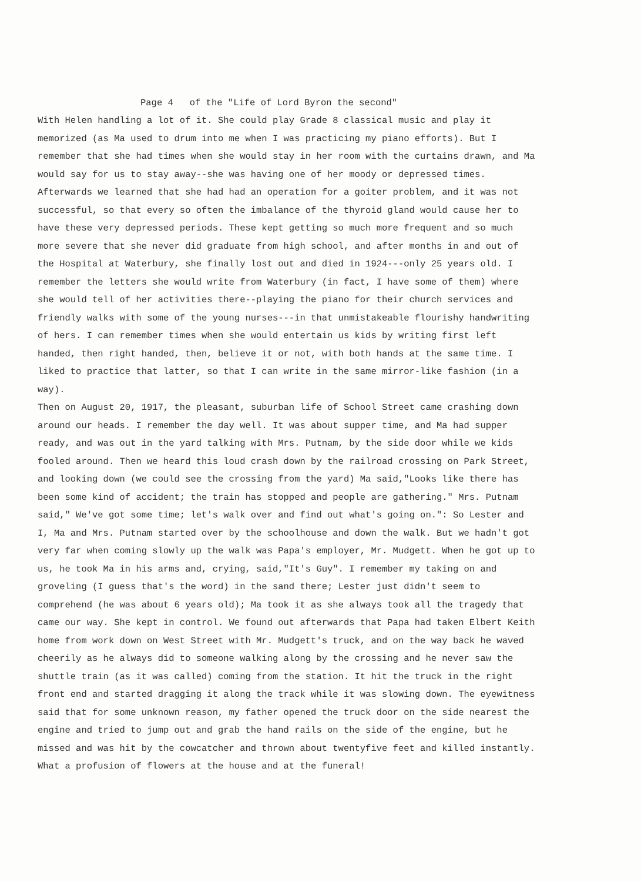Page 4 of the "Life of Lord Byron the second"
With Helen handling a lot of it. She could play Grade 8 classical music and play it memorized (as Ma used to drum into me when I was practicing my piano efforts). But I remember that she had times when she would stay in her room with the curtains drawn, and Ma would say for us to stay away--she was having one of her moody or depressed times. Afterwards we learned that she had had an operation for a goiter problem, and it was not successful, so that every so often the imbalance of the thyroid gland would cause her to have these very depressed periods. These kept getting so much more frequent and so much more severe that she never did graduate from high school, and after months in and out of the Hospital at Waterbury, she finally lost out and died in 1924---only 25 years old. I remember the letters she would write from Waterbury (in fact, I have some of them) where she would tell of her activities there--playing the piano for their church services and friendly walks with some of the young nurses---in that unmistakeable flourishy handwriting of hers. I can remember times when she would entertain us kids by writing first left handed, then right handed, then, believe it or not, with both hands at the same time. I liked to practice that latter, so that I can write in the same mirror-like fashion (in a way).
Then on August 20, 1917, the pleasant, suburban life of School Street came crashing down around our heads. I remember the day well. It was about supper time, and Ma had supper ready, and was out in the yard talking with Mrs. Putnam, by the side door while we kids fooled around. Then we heard this loud crash down by the railroad crossing on Park Street, and looking down (we could see the crossing from the yard) Ma said,"Looks like there has been some kind of accident; the train has stopped and people are gathering." Mrs. Putnam said," We've got some time; let's walk over and find out what's going on.": So Lester and I, Ma and Mrs. Putnam started over by the schoolhouse and down the walk. But we hadn't got very far when coming slowly up the walk was Papa's employer, Mr. Mudgett. When he got up to us, he took Ma in his arms and, crying, said,"It's Guy". I remember my taking on and groveling (I guess that's the word) in the sand there; Lester just didn't seem to comprehend (he was about 6 years old); Ma took it as she always took all the tragedy that came our way. She kept in control. We found out afterwards that Papa had taken Elbert Keith home from work down on West Street with Mr. Mudgett's truck, and on the way back he waved cheerily as he always did to someone walking along by the crossing and he never saw the shuttle train (as it was called) coming from the station. It hit the truck in the right front end and started dragging it along the track while it was slowing down. The eyewitness said that for some unknown reason, my father opened the truck door on the side nearest the engine and tried to jump out and grab the hand rails on the side of the engine, but he missed and was hit by the cowcatcher and thrown about twentyfive feet and killed instantly. What a profusion of flowers at the house and at the funeral!